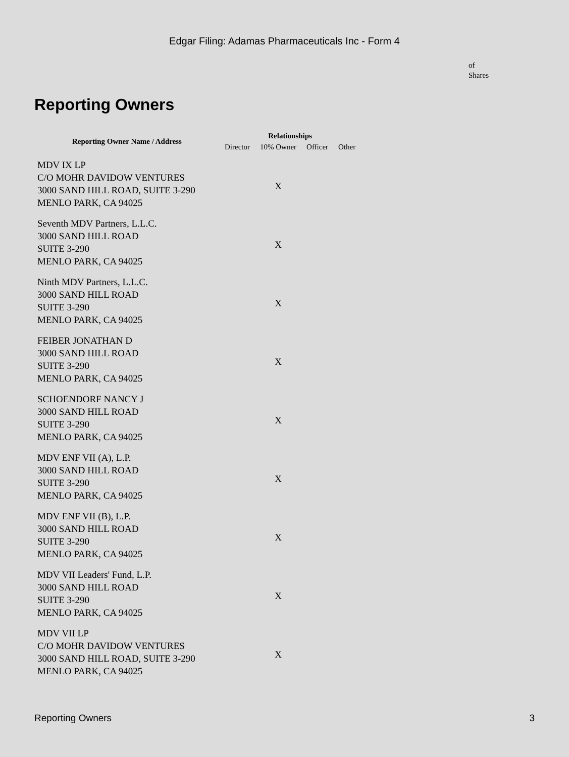Edgar Filing: Adamas Pharmaceuticals Inc - Form 4
of
Shares
Reporting Owners
| Reporting Owner Name / Address | Relationships | | | |
| --- | --- | --- | --- | --- |
| | Director | 10% Owner | Officer | Other |
| MDV IX LP C/O MOHR DAVIDOW VENTURES 3000 SAND HILL ROAD, SUITE 3-290 MENLO PARK, CA 94025 | | X | | |
| Seventh MDV Partners, L.L.C. 3000 SAND HILL ROAD SUITE 3-290 MENLO PARK, CA 94025 | | X | | |
| Ninth MDV Partners, L.L.C. 3000 SAND HILL ROAD SUITE 3-290 MENLO PARK, CA 94025 | | X | | |
| FEIBER JONATHAN D 3000 SAND HILL ROAD SUITE 3-290 MENLO PARK, CA 94025 | | X | | |
| SCHOENDORF NANCY J 3000 SAND HILL ROAD SUITE 3-290 MENLO PARK, CA 94025 | | X | | |
| MDV ENF VII (A), L.P. 3000 SAND HILL ROAD SUITE 3-290 MENLO PARK, CA 94025 | | X | | |
| MDV ENF VII (B), L.P. 3000 SAND HILL ROAD SUITE 3-290 MENLO PARK, CA 94025 | | X | | |
| MDV VII Leaders' Fund, L.P. 3000 SAND HILL ROAD SUITE 3-290 MENLO PARK, CA 94025 | | X | | |
| MDV VII LP C/O MOHR DAVIDOW VENTURES 3000 SAND HILL ROAD, SUITE 3-290 MENLO PARK, CA 94025 | | X | | |
Reporting Owners 3